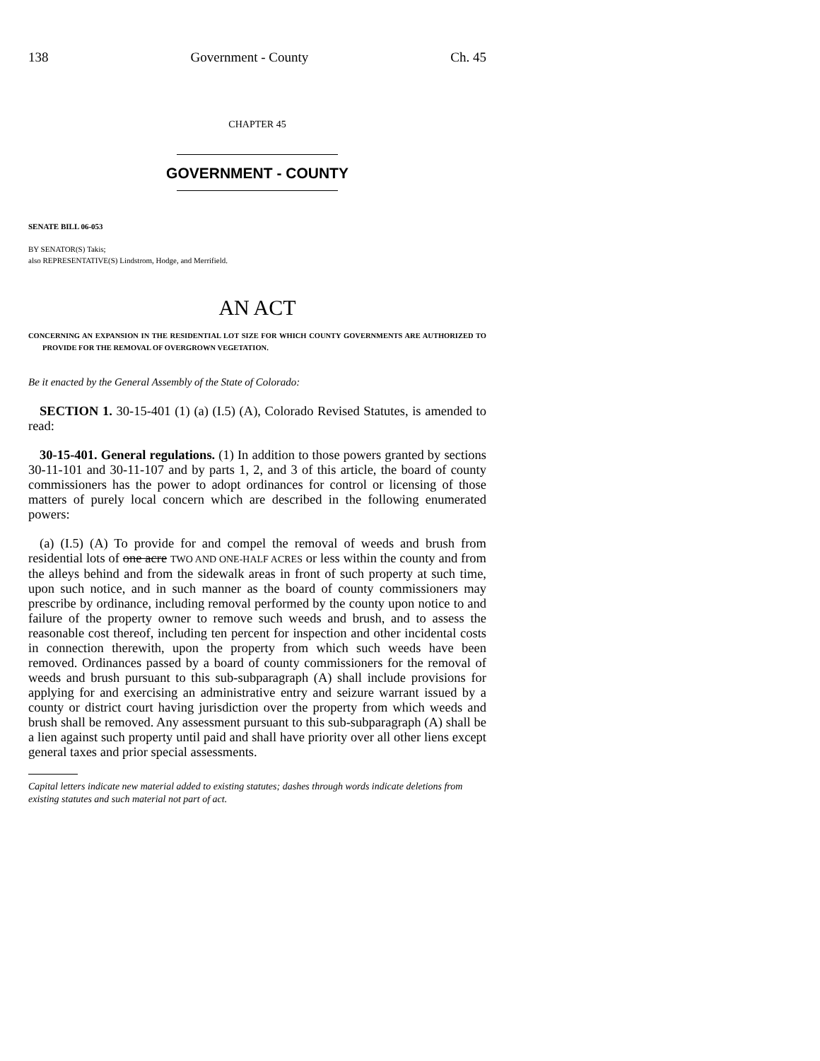138 Government - County Ch. 45
CHAPTER 45
GOVERNMENT - COUNTY
SENATE BILL 06-053
BY SENATOR(S) Takis;
also REPRESENTATIVE(S) Lindstrom, Hodge, and Merrifield.
AN ACT
CONCERNING AN EXPANSION IN THE RESIDENTIAL LOT SIZE FOR WHICH COUNTY GOVERNMENTS ARE AUTHORIZED TO PROVIDE FOR THE REMOVAL OF OVERGROWN VEGETATION.
Be it enacted by the General Assembly of the State of Colorado:
SECTION 1. 30-15-401 (1) (a) (I.5) (A), Colorado Revised Statutes, is amended to read:
30-15-401. General regulations. (1) In addition to those powers granted by sections 30-11-101 and 30-11-107 and by parts 1, 2, and 3 of this article, the board of county commissioners has the power to adopt ordinances for control or licensing of those matters of purely local concern which are described in the following enumerated powers:
(a) (I.5) (A) To provide for and compel the removal of weeds and brush from residential lots of one acre TWO AND ONE-HALF ACRES or less within the county and from the alleys behind and from the sidewalk areas in front of such property at such time, upon such notice, and in such manner as the board of county commissioners may prescribe by ordinance, including removal performed by the county upon notice to and failure of the property owner to remove such weeds and brush, and to assess the reasonable cost thereof, including ten percent for inspection and other incidental costs in connection therewith, upon the property from which such weeds have been removed. Ordinances passed by a board of county commissioners for the removal of weeds and brush pursuant to this sub-subparagraph (A) shall include provisions for applying for and exercising an administrative entry and seizure warrant issued by a county or district court having jurisdiction over the property from which weeds and brush shall be removed. Any assessment pursuant to this sub-subparagraph (A) shall be a lien against such property until paid and shall have priority over all other liens except general taxes and prior special assessments.
Capital letters indicate new material added to existing statutes; dashes through words indicate deletions from existing statutes and such material not part of act.